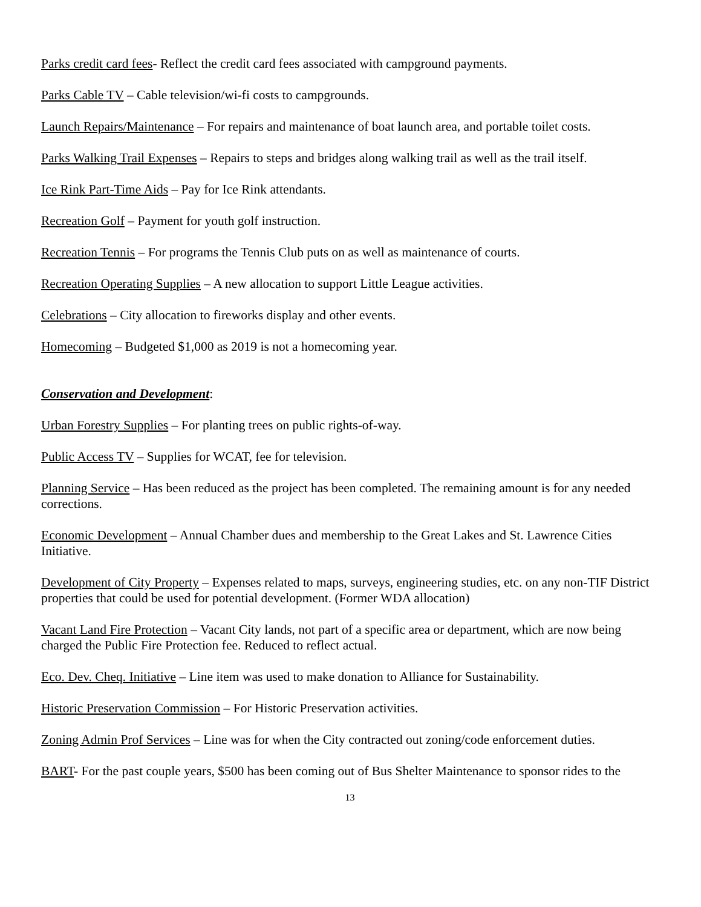Parks credit card fees- Reflect the credit card fees associated with campground payments.
Parks Cable TV – Cable television/wi-fi costs to campgrounds.
Launch Repairs/Maintenance – For repairs and maintenance of boat launch area, and portable toilet costs.
Parks Walking Trail Expenses – Repairs to steps and bridges along walking trail as well as the trail itself.
Ice Rink Part-Time Aids – Pay for Ice Rink attendants.
Recreation Golf – Payment for youth golf instruction.
Recreation Tennis – For programs the Tennis Club puts on as well as maintenance of courts.
Recreation Operating Supplies – A new allocation to support Little League activities.
Celebrations – City allocation to fireworks display and other events.
Homecoming – Budgeted $1,000 as 2019 is not a homecoming year.
Conservation and Development:
Urban Forestry Supplies – For planting trees on public rights-of-way.
Public Access TV – Supplies for WCAT, fee for television.
Planning Service – Has been reduced as the project has been completed. The remaining amount is for any needed corrections.
Economic Development – Annual Chamber dues and membership to the Great Lakes and St. Lawrence Cities Initiative.
Development of City Property – Expenses related to maps, surveys, engineering studies, etc. on any non-TIF District properties that could be used for potential development. (Former WDA allocation)
Vacant Land Fire Protection – Vacant City lands, not part of a specific area or department, which are now being charged the Public Fire Protection fee. Reduced to reflect actual.
Eco. Dev. Cheq. Initiative – Line item was used to make donation to Alliance for Sustainability.
Historic Preservation Commission – For Historic Preservation activities.
Zoning Admin Prof Services – Line was for when the City contracted out zoning/code enforcement duties.
BART- For the past couple years, $500 has been coming out of Bus Shelter Maintenance to sponsor rides to the
13